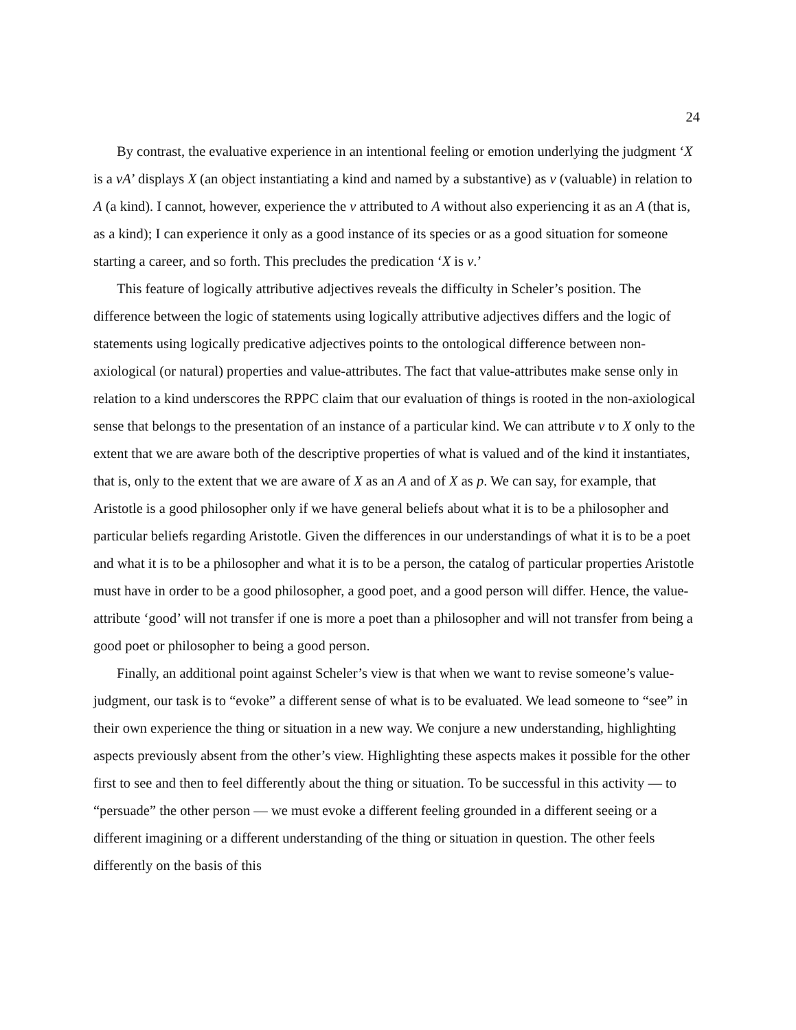24
By contrast, the evaluative experience in an intentional feeling or emotion underlying the judgment ‘X is a vA’ displays X (an object instantiating a kind and named by a substantive) as v (valuable) in relation to A (a kind). I cannot, however, experience the v attributed to A without also experiencing it as an A (that is, as a kind); I can experience it only as a good instance of its species or as a good situation for someone starting a career, and so forth. This precludes the predication ‘X is v.’
This feature of logically attributive adjectives reveals the difficulty in Scheler’s position. The difference between the logic of statements using logically attributive adjectives differs and the logic of statements using logically predicative adjectives points to the ontological difference between non-axiological (or natural) properties and value-attributes. The fact that value-attributes make sense only in relation to a kind underscores the RPPC claim that our evaluation of things is rooted in the non-axiological sense that belongs to the presentation of an instance of a particular kind. We can attribute v to X only to the extent that we are aware both of the descriptive properties of what is valued and of the kind it instantiates, that is, only to the extent that we are aware of X as an A and of X as p. We can say, for example, that Aristotle is a good philosopher only if we have general beliefs about what it is to be a philosopher and particular beliefs regarding Aristotle. Given the differences in our understandings of what it is to be a poet and what it is to be a philosopher and what it is to be a person, the catalog of particular properties Aristotle must have in order to be a good philosopher, a good poet, and a good person will differ. Hence, the value-attribute ‘good’ will not transfer if one is more a poet than a philosopher and will not transfer from being a good poet or philosopher to being a good person.
Finally, an additional point against Scheler’s view is that when we want to revise someone’s value-judgment, our task is to “evoke” a different sense of what is to be evaluated. We lead someone to “see” in their own experience the thing or situation in a new way. We conjure a new understanding, highlighting aspects previously absent from the other’s view. Highlighting these aspects makes it possible for the other first to see and then to feel differently about the thing or situation. To be successful in this activity — to “persuade” the other person — we must evoke a different feeling grounded in a different seeing or a different imagining or a different understanding of the thing or situation in question. The other feels differently on the basis of this